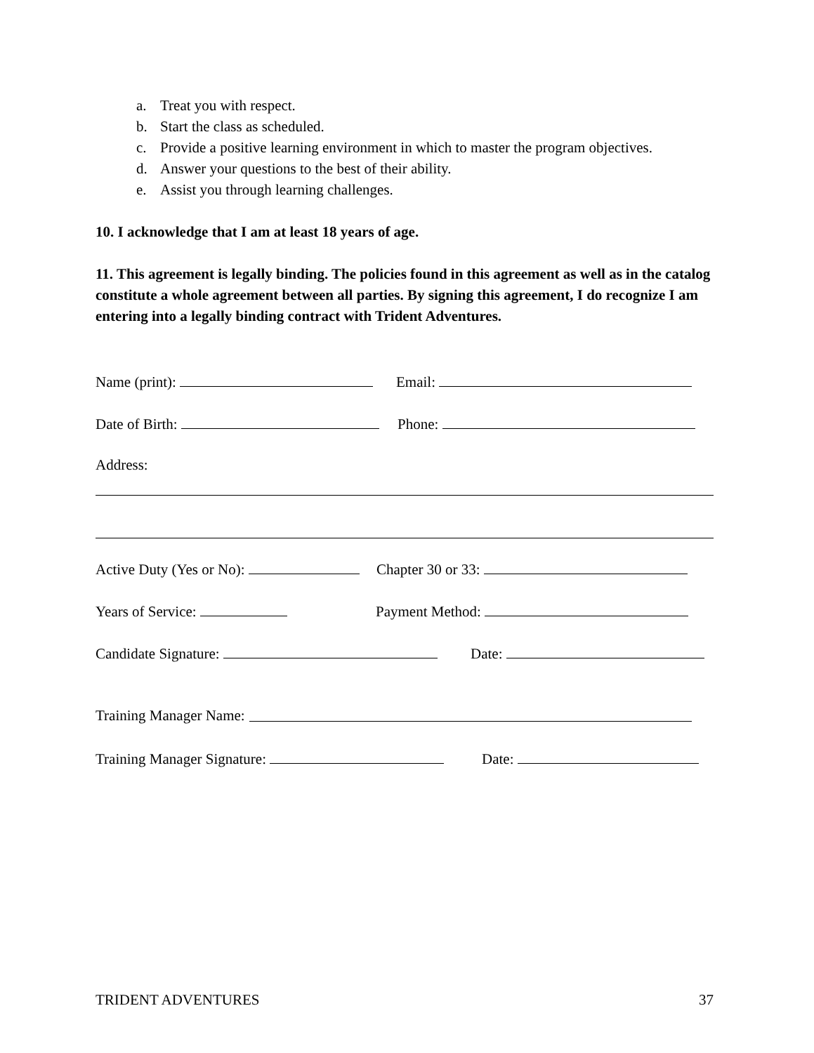a. Treat you with respect.
b. Start the class as scheduled.
c. Provide a positive learning environment in which to master the program objectives.
d. Answer your questions to the best of their ability.
e. Assist you through learning challenges.
10. I acknowledge that I am at least 18 years of age.
11. This agreement is legally binding. The policies found in this agreement as well as in the catalog constitute a whole agreement between all parties. By signing this agreement, I do recognize I am entering into a legally binding contract with Trident Adventures.
Name (print): Email:
Date of Birth: Phone:
Address:
Active Duty (Yes or No): Chapter 30 or 33:
Years of Service: Payment Method:
Candidate Signature: Date:
Training Manager Name:
Training Manager Signature: Date:
TRIDENT ADVENTURES 37